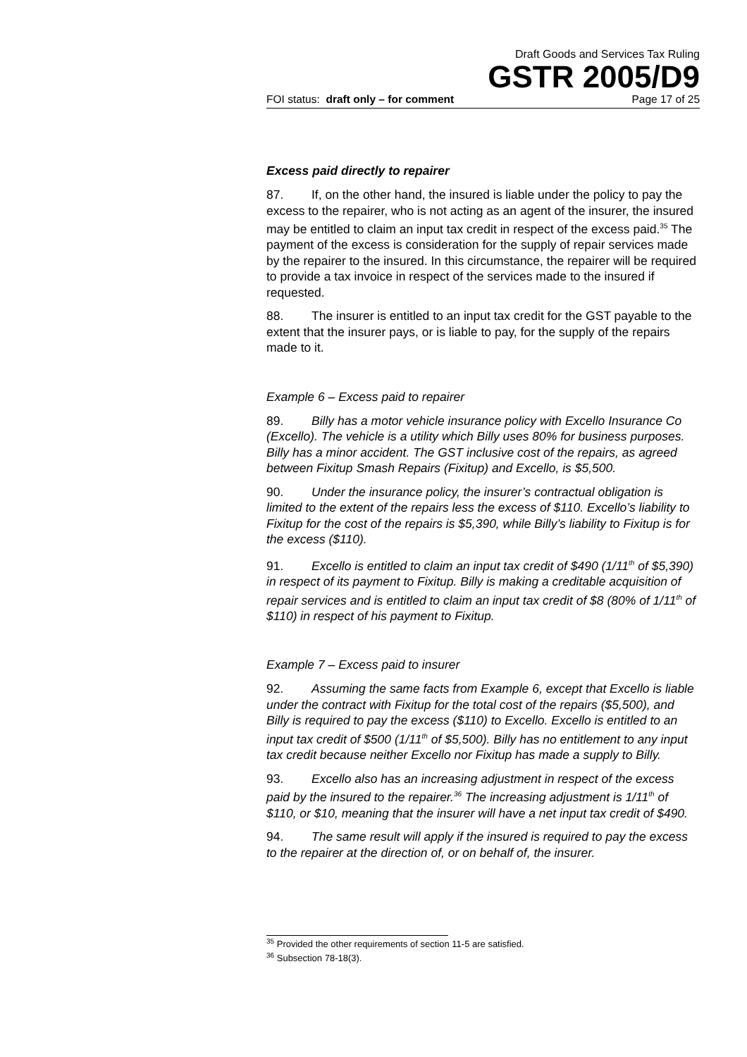Draft Goods and Services Tax Ruling
GSTR 2005/D9
FOI status: draft only – for comment Page 17 of 25
Excess paid directly to repairer
87. If, on the other hand, the insured is liable under the policy to pay the excess to the repairer, who is not acting as an agent of the insurer, the insured may be entitled to claim an input tax credit in respect of the excess paid.<sup>35</sup> The payment of the excess is consideration for the supply of repair services made by the repairer to the insured. In this circumstance, the repairer will be required to provide a tax invoice in respect of the services made to the insured if requested.
88. The insurer is entitled to an input tax credit for the GST payable to the extent that the insurer pays, or is liable to pay, for the supply of the repairs made to it.
Example 6 – Excess paid to repairer
89. Billy has a motor vehicle insurance policy with Excello Insurance Co (Excello). The vehicle is a utility which Billy uses 80% for business purposes. Billy has a minor accident. The GST inclusive cost of the repairs, as agreed between Fixitup Smash Repairs (Fixitup) and Excello, is $5,500.
90. Under the insurance policy, the insurer’s contractual obligation is limited to the extent of the repairs less the excess of $110. Excello’s liability to Fixitup for the cost of the repairs is $5,390, while Billy’s liability to Fixitup is for the excess ($110).
91. Excello is entitled to claim an input tax credit of $490 (1/11<sup>th</sup> of $5,390) in respect of its payment to Fixitup. Billy is making a creditable acquisition of repair services and is entitled to claim an input tax credit of $8 (80% of 1/11<sup>th</sup> of $110) in respect of his payment to Fixitup.
Example 7 – Excess paid to insurer
92. Assuming the same facts from Example 6, except that Excello is liable under the contract with Fixitup for the total cost of the repairs ($5,500), and Billy is required to pay the excess ($110) to Excello. Excello is entitled to an input tax credit of $500 (1/11<sup>th</sup> of $5,500). Billy has no entitlement to any input tax credit because neither Excello nor Fixitup has made a supply to Billy.
93. Excello also has an increasing adjustment in respect of the excess paid by the insured to the repairer.<sup>36</sup> The increasing adjustment is 1/11<sup>th</sup> of $110, or $10, meaning that the insurer will have a net input tax credit of $490.
94. The same result will apply if the insured is required to pay the excess to the repairer at the direction of, or on behalf of, the insurer.
<sup>35</sup> Provided the other requirements of section 11-5 are satisfied.
<sup>36</sup> Subsection 78-18(3).